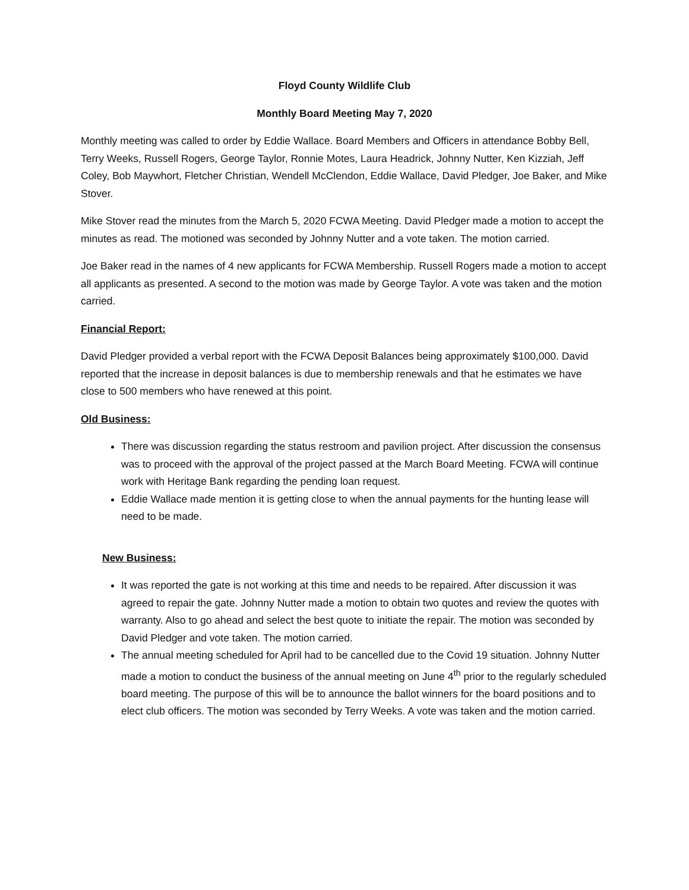Floyd County Wildlife Club
Monthly Board Meeting May 7, 2020
Monthly meeting was called to order by Eddie Wallace. Board Members and Officers in attendance Bobby Bell, Terry Weeks, Russell Rogers, George Taylor, Ronnie Motes, Laura Headrick, Johnny Nutter, Ken Kizziah, Jeff Coley, Bob Maywhort, Fletcher Christian, Wendell McClendon, Eddie Wallace, David Pledger, Joe Baker, and Mike Stover.
Mike Stover read the minutes from the March 5, 2020 FCWA Meeting. David Pledger made a motion to accept the minutes as read. The motioned was seconded by Johnny Nutter and a vote taken. The motion carried.
Joe Baker read in the names of 4 new applicants for FCWA Membership. Russell Rogers made a motion to accept all applicants as presented. A second to the motion was made by George Taylor. A vote was taken and the motion carried.
Financial Report:
David Pledger provided a verbal report with the FCWA Deposit Balances being approximately $100,000. David reported that the increase in deposit balances is due to membership renewals and that he estimates we have close to 500 members who have renewed at this point.
Old Business:
There was discussion regarding the status restroom and pavilion project. After discussion the consensus was to proceed with the approval of the project passed at the March Board Meeting. FCWA will continue work with Heritage Bank regarding the pending loan request.
Eddie Wallace made mention it is getting close to when the annual payments for the hunting lease will need to be made.
New Business:
It was reported the gate is not working at this time and needs to be repaired. After discussion it was agreed to repair the gate. Johnny Nutter made a motion to obtain two quotes and review the quotes with warranty. Also to go ahead and select the best quote to initiate the repair. The motion was seconded by David Pledger and vote taken. The motion carried.
The annual meeting scheduled for April had to be cancelled due to the Covid 19 situation. Johnny Nutter made a motion to conduct the business of the annual meeting on June 4<sup>th</sup> prior to the regularly scheduled board meeting. The purpose of this will be to announce the ballot winners for the board positions and to elect club officers. The motion was seconded by Terry Weeks. A vote was taken and the motion carried.